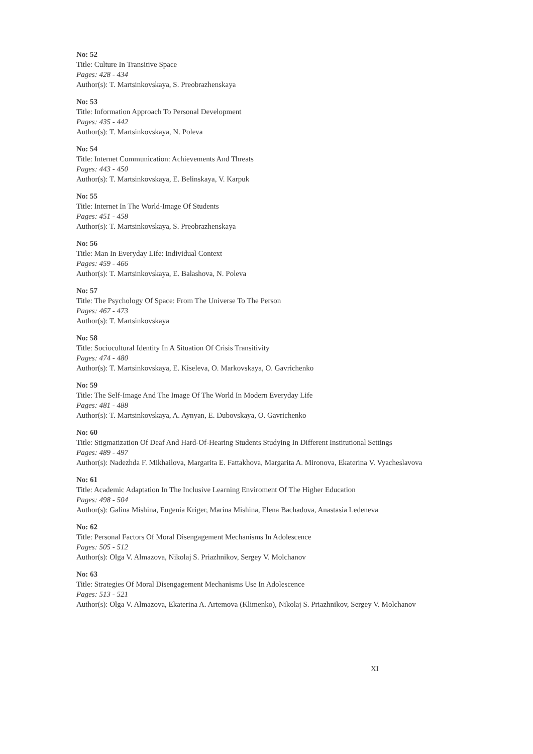No: 52
Title: Culture In Transitive Space
Pages: 428 - 434
Author(s): T. Martsinkovskaya, S. Preobrazhenskaya
No: 53
Title: Information Approach To Personal Development
Pages: 435 - 442
Author(s): T. Martsinkovskaya, N. Poleva
No: 54
Title: Internet Communication: Achievements And Threats
Pages: 443 - 450
Author(s): T. Martsinkovskaya, E. Belinskaya, V. Karpuk
No: 55
Title: Internet In The World-Image Of Students
Pages: 451 - 458
Author(s): T. Martsinkovskaya, S. Preobrazhenskaya
No: 56
Title: Man In Everyday Life: Individual Context
Pages: 459 - 466
Author(s): T. Martsinkovskaya, E. Balashova, N. Poleva
No: 57
Title: The Psychology Of Space: From The Universe To The Person
Pages: 467 - 473
Author(s): T. Martsinkovskaya
No: 58
Title: Sociocultural Identity In A Situation Of Crisis Transitivity
Pages: 474 - 480
Author(s): T. Martsinkovskaya, E. Kiseleva, O. Markovskaya, O. Gavrichenko
No: 59
Title: The Self-Image And The Image Of The World In Modern Everyday Life
Pages: 481 - 488
Author(s): T. Martsinkovskaya, A. Aynyan, E. Dubovskaya, O. Gavrichenko
No: 60
Title: Stigmatization Of Deaf And Hard-Of-Hearing Students Studying In Different Institutional Settings
Pages: 489 - 497
Author(s): Nadezhda F. Mikhailova, Margarita E. Fattakhova, Margarita A. Mironova, Ekaterina V. Vyacheslavova
No: 61
Title: Academic Adaptation In The Inclusive Learning Enviroment Of The Higher Education
Pages: 498 - 504
Author(s): Galina Mishina, Eugenia Kriger, Marina Mishina, Elena Bachadova, Anastasia Ledeneva
No: 62
Title: Personal Factors Of Moral Disengagement Mechanisms In Adolescence
Pages: 505 - 512
Author(s): Olga V. Almazova, Nikolaj S. Priazhnikov, Sergey V. Molchanov
No: 63
Title: Strategies Of Moral Disengagement Mechanisms Use In Adolescence
Pages: 513 - 521
Author(s): Olga V. Almazova, Ekaterina A. Artemova (Klimenko), Nikolaj S. Priazhnikov, Sergey V. Molchanov
XI